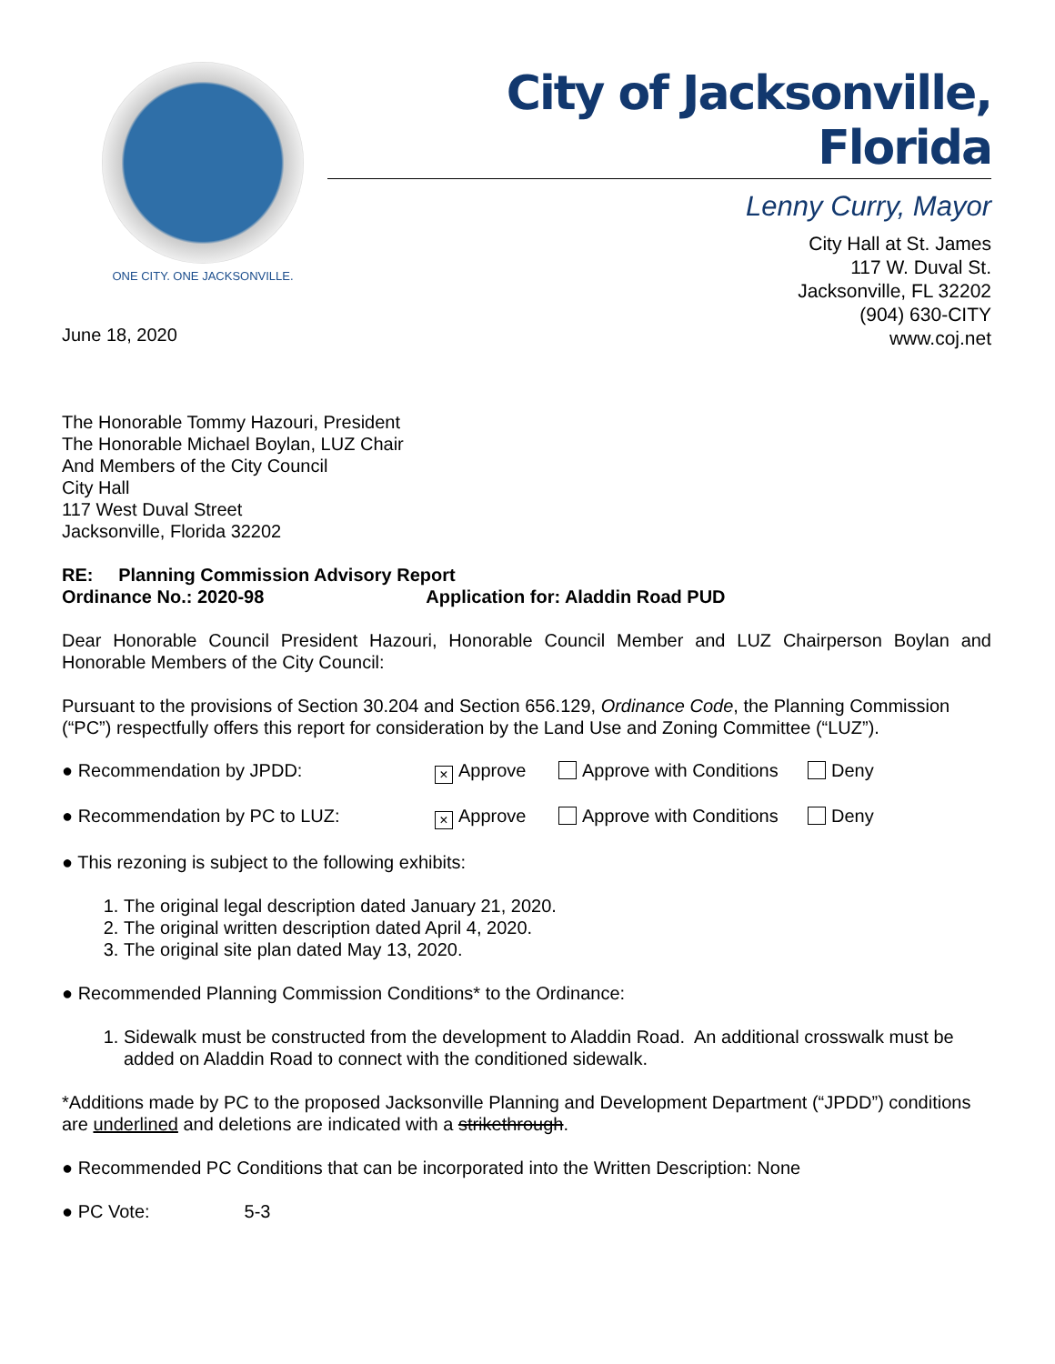ONE CITY. ONE JACKSONVILLE.
City of Jacksonville, Florida
Lenny Curry, Mayor
City Hall at St. James
117 W. Duval St.
Jacksonville, FL 32202
(904) 630-CITY
www.coj.net
June 18, 2020
The Honorable Tommy Hazouri, President
The Honorable Michael Boylan, LUZ Chair
And Members of the City Council
City Hall
117 West Duval Street
Jacksonville, Florida 32202
RE: Planning Commission Advisory Report
Ordinance No.: 2020-98 Application for: Aladdin Road PUD
Dear Honorable Council President Hazouri, Honorable Council Member and LUZ Chairperson Boylan and Honorable Members of the City Council:
Pursuant to the provisions of Section 30.204 and Section 656.129, Ordinance Code, the Planning Commission (“PC”) respectfully offers this report for consideration by the Land Use and Zoning Committee (“LUZ”).
● Recommendation by JPDD: × Approve Approve with Conditions Deny
● Recommendation by PC to LUZ: × Approve Approve with Conditions Deny
● This rezoning is subject to the following exhibits:
1. The original legal description dated January 21, 2020.
2. The original written description dated April 4, 2020.
3. The original site plan dated May 13, 2020.
● Recommended Planning Commission Conditions* to the Ordinance:
1. Sidewalk must be constructed from the development to Aladdin Road. An additional crosswalk must be added on Aladdin Road to connect with the conditioned sidewalk.
*Additions made by PC to the proposed Jacksonville Planning and Development Department (“JPDD”) conditions are underlined and deletions are indicated with a strikethrough.
● Recommended PC Conditions that can be incorporated into the Written Description: None
● PC Vote: 5-3